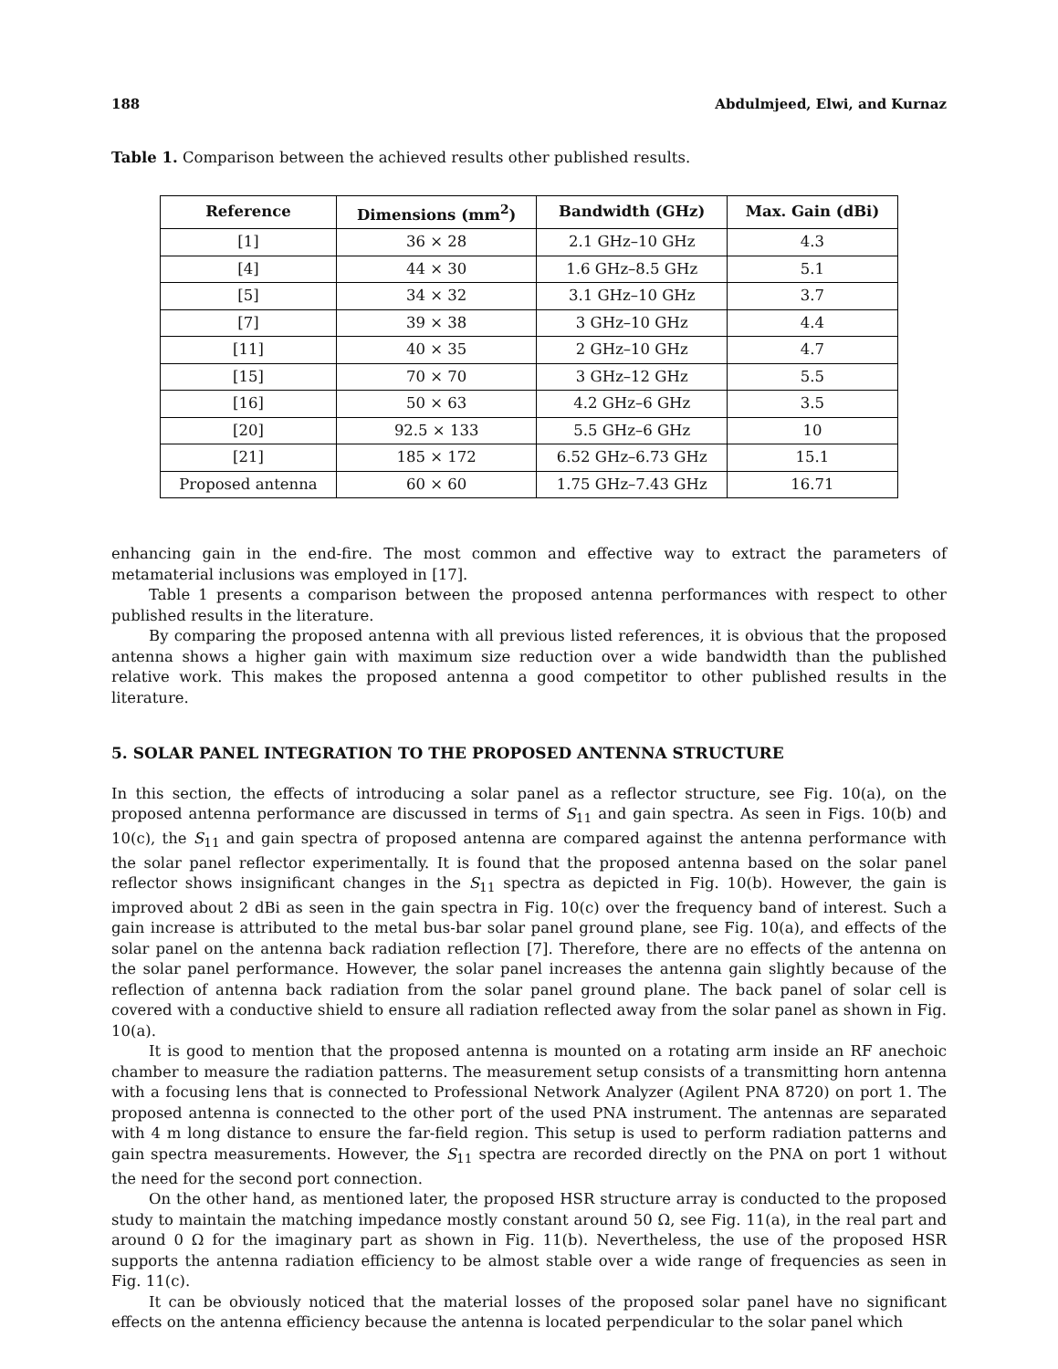188 Abdulmjeed, Elwi, and Kurnaz
Table 1. Comparison between the achieved results other published results.
| Reference | Dimensions (mm<sup>2</sup>) | Bandwidth (GHz) | Max. Gain (dBi) |
| --- | --- | --- | --- |
| [1] | 36 × 28 | 2.1 GHz–10 GHz | 4.3 |
| [4] | 44 × 30 | 1.6 GHz–8.5 GHz | 5.1 |
| [5] | 34 × 32 | 3.1 GHz–10 GHz | 3.7 |
| [7] | 39 × 38 | 3 GHz–10 GHz | 4.4 |
| [11] | 40 × 35 | 2 GHz–10 GHz | 4.7 |
| [15] | 70 × 70 | 3 GHz–12 GHz | 5.5 |
| [16] | 50 × 63 | 4.2 GHz–6 GHz | 3.5 |
| [20] | 92.5 × 133 | 5.5 GHz–6 GHz | 10 |
| [21] | 185 × 172 | 6.52 GHz–6.73 GHz | 15.1 |
| Proposed antenna | 60 × 60 | 1.75 GHz–7.43 GHz | 16.71 |
enhancing gain in the end-fire. The most common and effective way to extract the parameters of metamaterial inclusions was employed in [17].
Table 1 presents a comparison between the proposed antenna performances with respect to other published results in the literature.
By comparing the proposed antenna with all previous listed references, it is obvious that the proposed antenna shows a higher gain with maximum size reduction over a wide bandwidth than the published relative work. This makes the proposed antenna a good competitor to other published results in the literature.
5. SOLAR PANEL INTEGRATION TO THE PROPOSED ANTENNA STRUCTURE
In this section, the effects of introducing a solar panel as a reflector structure, see Fig. 10(a), on the proposed antenna performance are discussed in terms of S<sub>11</sub> and gain spectra. As seen in Figs. 10(b) and 10(c), the S<sub>11</sub> and gain spectra of proposed antenna are compared against the antenna performance with the solar panel reflector experimentally. It is found that the proposed antenna based on the solar panel reflector shows insignificant changes in the S<sub>11</sub> spectra as depicted in Fig. 10(b). However, the gain is improved about 2 dBi as seen in the gain spectra in Fig. 10(c) over the frequency band of interest. Such a gain increase is attributed to the metal bus-bar solar panel ground plane, see Fig. 10(a), and effects of the solar panel on the antenna back radiation reflection [7]. Therefore, there are no effects of the antenna on the solar panel performance. However, the solar panel increases the antenna gain slightly because of the reflection of antenna back radiation from the solar panel ground plane. The back panel of solar cell is covered with a conductive shield to ensure all radiation reflected away from the solar panel as shown in Fig. 10(a).
It is good to mention that the proposed antenna is mounted on a rotating arm inside an RF anechoic chamber to measure the radiation patterns. The measurement setup consists of a transmitting horn antenna with a focusing lens that is connected to Professional Network Analyzer (Agilent PNA 8720) on port 1. The proposed antenna is connected to the other port of the used PNA instrument. The antennas are separated with 4 m long distance to ensure the far-field region. This setup is used to perform radiation patterns and gain spectra measurements. However, the S<sub>11</sub> spectra are recorded directly on the PNA on port 1 without the need for the second port connection.
On the other hand, as mentioned later, the proposed HSR structure array is conducted to the proposed study to maintain the matching impedance mostly constant around 50 Ω, see Fig. 11(a), in the real part and around 0 Ω for the imaginary part as shown in Fig. 11(b). Nevertheless, the use of the proposed HSR supports the antenna radiation efficiency to be almost stable over a wide range of frequencies as seen in Fig. 11(c).
It can be obviously noticed that the material losses of the proposed solar panel have no significant effects on the antenna efficiency because the antenna is located perpendicular to the solar panel which